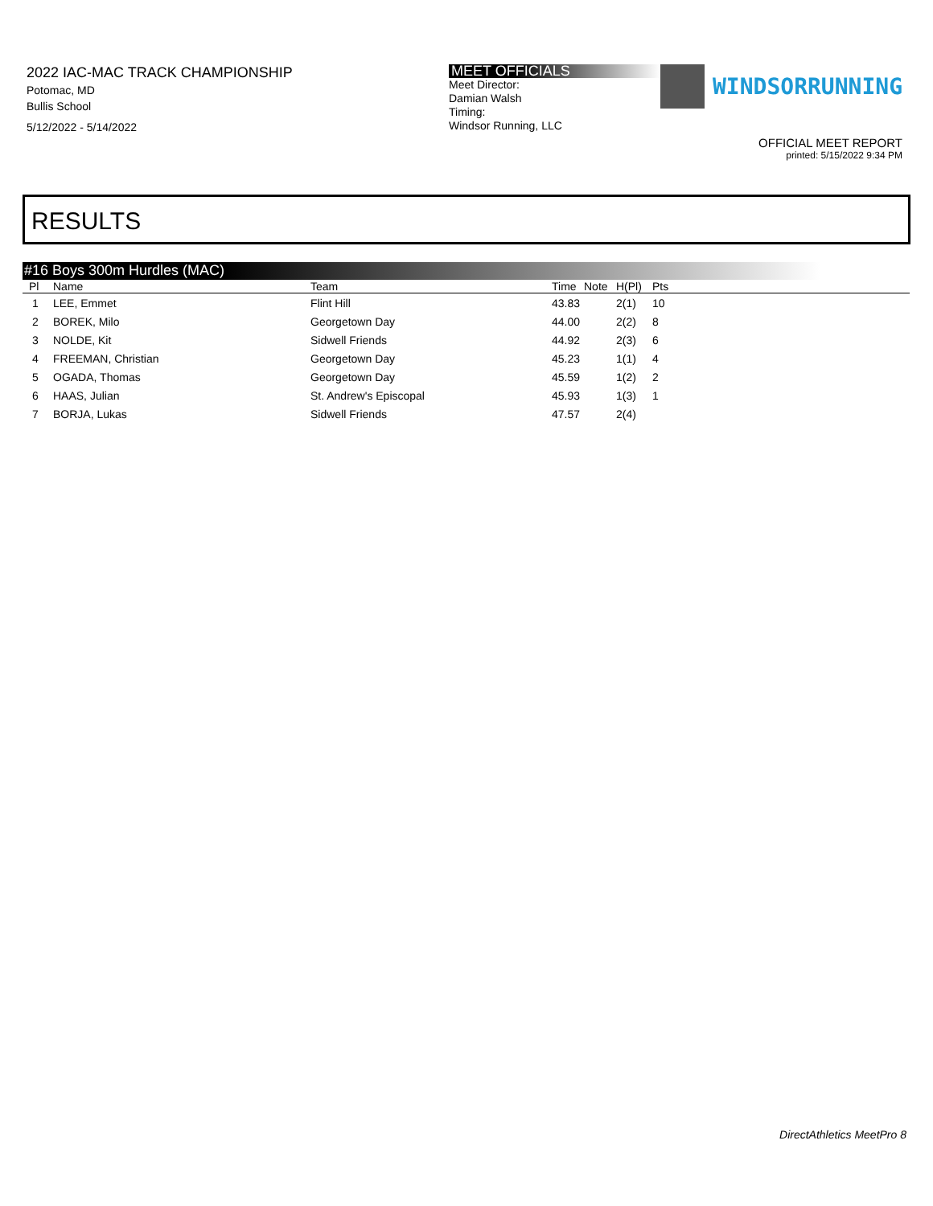2022 IAC-MAC TRACK CHAMPIONSHIP
Potomac, MD
Bullis School
5/12/2022 - 5/14/2022
MEET OFFICIALS
Meet Director:
Damian Walsh
Timing:
Windsor Running, LLC
WINDSORRUNNING
OFFICIAL MEET REPORT
printed: 5/15/2022 9:34 PM
RESULTS
#16 Boys 300m Hurdles (MAC)
| Pl | Name | Team | Time | Note | H(Pl) | Pts |
| --- | --- | --- | --- | --- | --- | --- |
| 1 | LEE, Emmet | Flint Hill | 43.83 | | 2(1) | 10 |
| 2 | BOREK, Milo | Georgetown Day | 44.00 | | 2(2) | 8 |
| 3 | NOLDE, Kit | Sidwell Friends | 44.92 | | 2(3) | 6 |
| 4 | FREEMAN, Christian | Georgetown Day | 45.23 | | 1(1) | 4 |
| 5 | OGADA, Thomas | Georgetown Day | 45.59 | | 1(2) | 2 |
| 6 | HAAS, Julian | St. Andrew's Episcopal | 45.93 | | 1(3) | 1 |
| 7 | BORJA, Lukas | Sidwell Friends | 47.57 | | 2(4) | |
DirectAthletics MeetPro 8